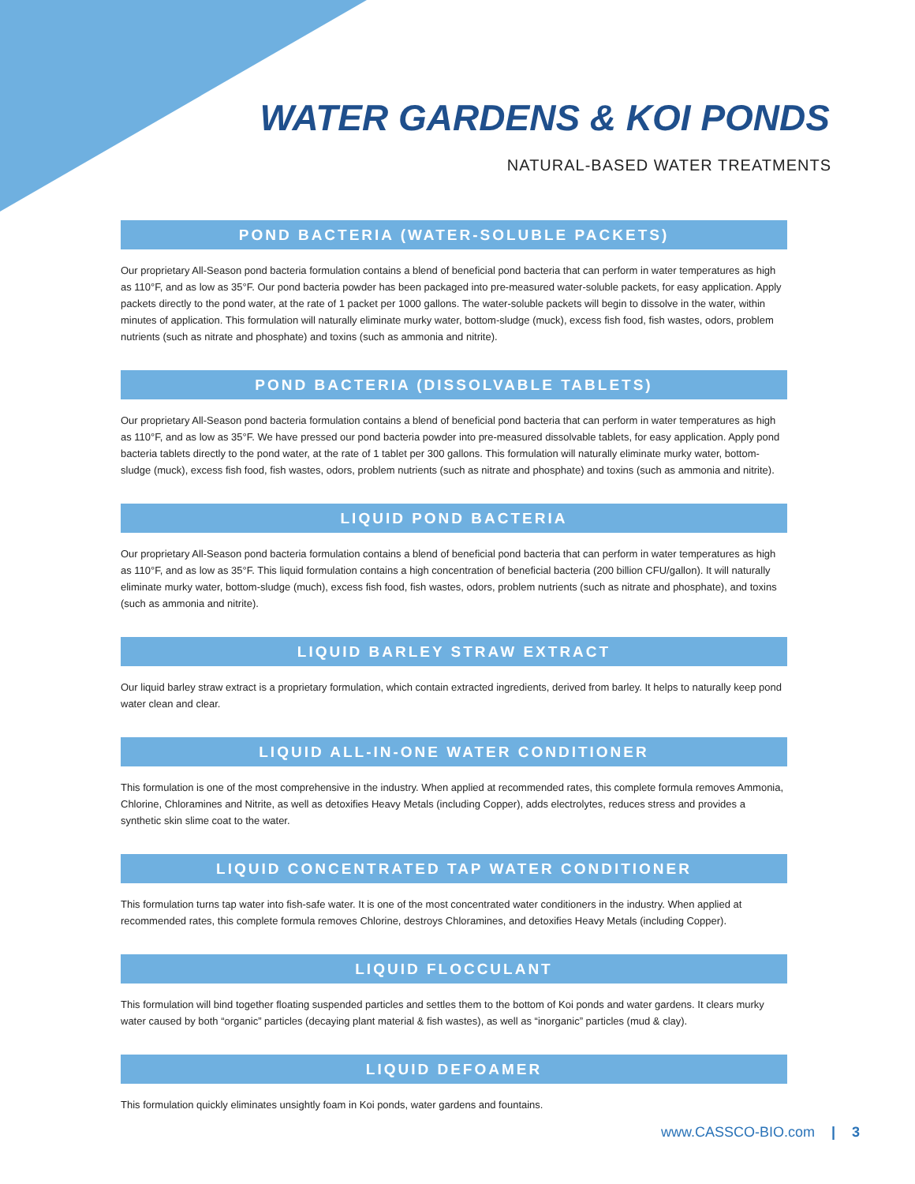WATER GARDENS & KOI PONDS
NATURAL-BASED WATER TREATMENTS
POND BACTERIA (WATER-SOLUBLE PACKETS)
Our proprietary All-Season pond bacteria formulation contains a blend of beneficial pond bacteria that can perform in water temperatures as high as 110°F, and as low as 35°F. Our pond bacteria powder has been packaged into pre-measured water-soluble packets, for easy application. Apply packets directly to the pond water, at the rate of 1 packet per 1000 gallons. The water-soluble packets will begin to dissolve in the water, within minutes of application. This formulation will naturally eliminate murky water, bottom-sludge (muck), excess fish food, fish wastes, odors, problem nutrients (such as nitrate and phosphate) and toxins (such as ammonia and nitrite).
POND BACTERIA (DISSOLVABLE TABLETS)
Our proprietary All-Season pond bacteria formulation contains a blend of beneficial pond bacteria that can perform in water temperatures as high as 110°F, and as low as 35°F. We have pressed our pond bacteria powder into pre-measured dissolvable tablets, for easy application. Apply pond bacteria tablets directly to the pond water, at the rate of 1 tablet per 300 gallons. This formulation will naturally eliminate murky water, bottom-sludge (muck), excess fish food, fish wastes, odors, problem nutrients (such as nitrate and phosphate) and toxins (such as ammonia and nitrite).
LIQUID POND BACTERIA
Our proprietary All-Season pond bacteria formulation contains a blend of beneficial pond bacteria that can perform in water temperatures as high as 110°F, and as low as 35°F. This liquid formulation contains a high concentration of beneficial bacteria (200 billion CFU/gallon). It will naturally eliminate murky water, bottom-sludge (much), excess fish food, fish wastes, odors, problem nutrients (such as nitrate and phosphate), and toxins (such as ammonia and nitrite).
LIQUID BARLEY STRAW EXTRACT
Our liquid barley straw extract is a proprietary formulation, which contain extracted ingredients, derived from barley. It helps to naturally keep pond water clean and clear.
LIQUID ALL-IN-ONE WATER CONDITIONER
This formulation is one of the most comprehensive in the industry. When applied at recommended rates, this complete formula removes Ammonia, Chlorine, Chloramines and Nitrite, as well as detoxifies Heavy Metals (including Copper), adds electrolytes, reduces stress and provides a synthetic skin slime coat to the water.
LIQUID CONCENTRATED TAP WATER CONDITIONER
This formulation turns tap water into fish-safe water. It is one of the most concentrated water conditioners in the industry. When applied at recommended rates, this complete formula removes Chlorine, destroys Chloramines, and detoxifies Heavy Metals (including Copper).
LIQUID FLOCCULANT
This formulation will bind together floating suspended particles and settles them to the bottom of Koi ponds and water gardens. It clears murky water caused by both “organic” particles (decaying plant material & fish wastes), as well as “inorganic” particles (mud & clay).
LIQUID DEFOAMER
This formulation quickly eliminates unsightly foam in Koi ponds, water gardens and fountains.
www.CASSCO-BIO.com | 3